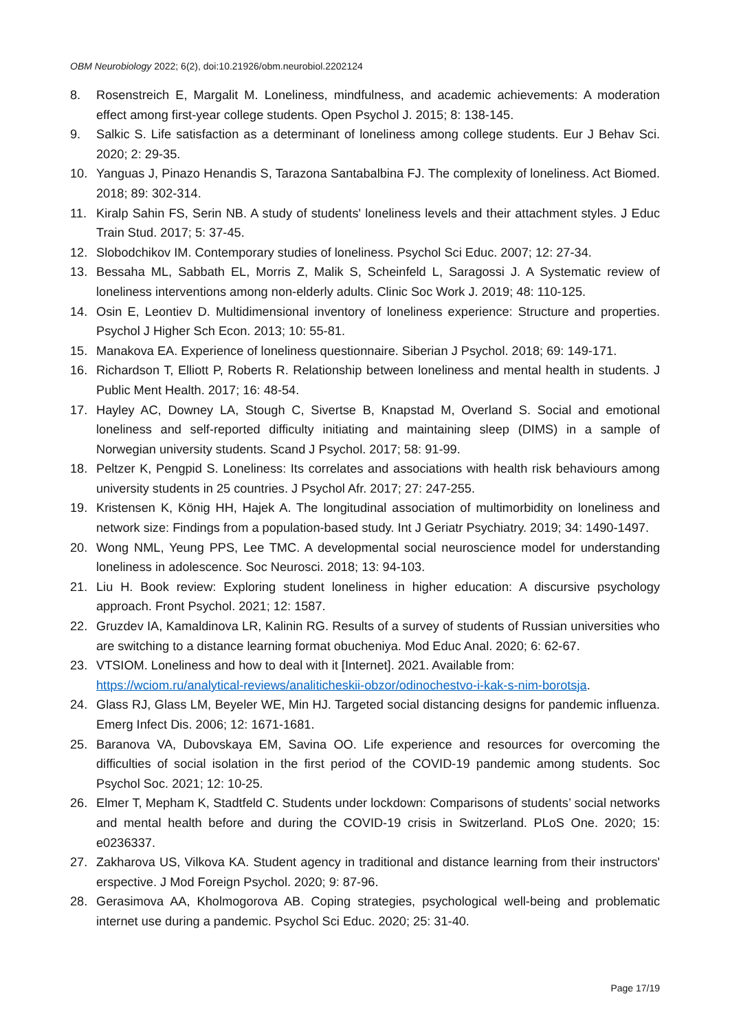OBM Neurobiology 2022; 6(2), doi:10.21926/obm.neurobiol.2202124
8. Rosenstreich E, Margalit M. Loneliness, mindfulness, and academic achievements: A moderation effect among first-year college students. Open Psychol J. 2015; 8: 138-145.
9. Salkic S. Life satisfaction as a determinant of loneliness among college students. Eur J Behav Sci. 2020; 2: 29-35.
10. Yanguas J, Pinazo Henandis S, Tarazona Santabalbina FJ. The complexity of loneliness. Act Biomed. 2018; 89: 302-314.
11. Kiralp Sahin FS, Serin NB. A study of students' loneliness levels and their attachment styles. J Educ Train Stud. 2017; 5: 37-45.
12. Slobodchikov IM. Contemporary studies of loneliness. Psychol Sci Educ. 2007; 12: 27-34.
13. Bessaha ML, Sabbath EL, Morris Z, Malik S, Scheinfeld L, Saragossi J. A Systematic review of loneliness interventions among non-elderly adults. Clinic Soc Work J. 2019; 48: 110-125.
14. Osin E, Leontiev D. Multidimensional inventory of loneliness experience: Structure and properties. Psychol J Higher Sch Econ. 2013; 10: 55-81.
15. Manakova EA. Experience of loneliness questionnaire. Siberian J Psychol. 2018; 69: 149-171.
16. Richardson T, Elliott P, Roberts R. Relationship between loneliness and mental health in students. J Public Ment Health. 2017; 16: 48-54.
17. Hayley AC, Downey LA, Stough C, Sivertse B, Knapstad M, Overland S. Social and emotional loneliness and self-reported difficulty initiating and maintaining sleep (DIMS) in a sample of Norwegian university students. Scand J Psychol. 2017; 58: 91-99.
18. Peltzer K, Pengpid S. Loneliness: Its correlates and associations with health risk behaviours among university students in 25 countries. J Psychol Afr. 2017; 27: 247-255.
19. Kristensen K, König HH, Hajek A. The longitudinal association of multimorbidity on loneliness and network size: Findings from a population-based study. Int J Geriatr Psychiatry. 2019; 34: 1490-1497.
20. Wong NML, Yeung PPS, Lee TMC. A developmental social neuroscience model for understanding loneliness in adolescence. Soc Neurosci. 2018; 13: 94-103.
21. Liu H. Book review: Exploring student loneliness in higher education: A discursive psychology approach. Front Psychol. 2021; 12: 1587.
22. Gruzdev IA, Kamaldinova LR, Kalinin RG. Results of a survey of students of Russian universities who are switching to a distance learning format obucheniya. Mod Educ Anal. 2020; 6: 62-67.
23. VTSIOM. Loneliness and how to deal with it [Internet]. 2021. Available from: https://wciom.ru/analytical-reviews/analiticheskii-obzor/odinochestvo-i-kak-s-nim-borotsja.
24. Glass RJ, Glass LM, Beyeler WE, Min HJ. Targeted social distancing designs for pandemic influenza. Emerg Infect Dis. 2006; 12: 1671-1681.
25. Baranova VA, Dubovskaya EM, Savina OO. Life experience and resources for overcoming the difficulties of social isolation in the first period of the COVID-19 pandemic among students. Soc Psychol Soc. 2021; 12: 10-25.
26. Elmer T, Mepham K, Stadtfeld C. Students under lockdown: Comparisons of students’ social networks and mental health before and during the COVID-19 crisis in Switzerland. PLoS One. 2020; 15: e0236337.
27. Zakharova US, Vilkova KA. Student agency in traditional and distance learning from their instructors' erspective. J Mod Foreign Psychol. 2020; 9: 87-96.
28. Gerasimova AA, Kholmogorova AB. Coping strategies, psychological well-being and problematic internet use during a pandemic. Psychol Sci Educ. 2020; 25: 31-40.
Page 17/19